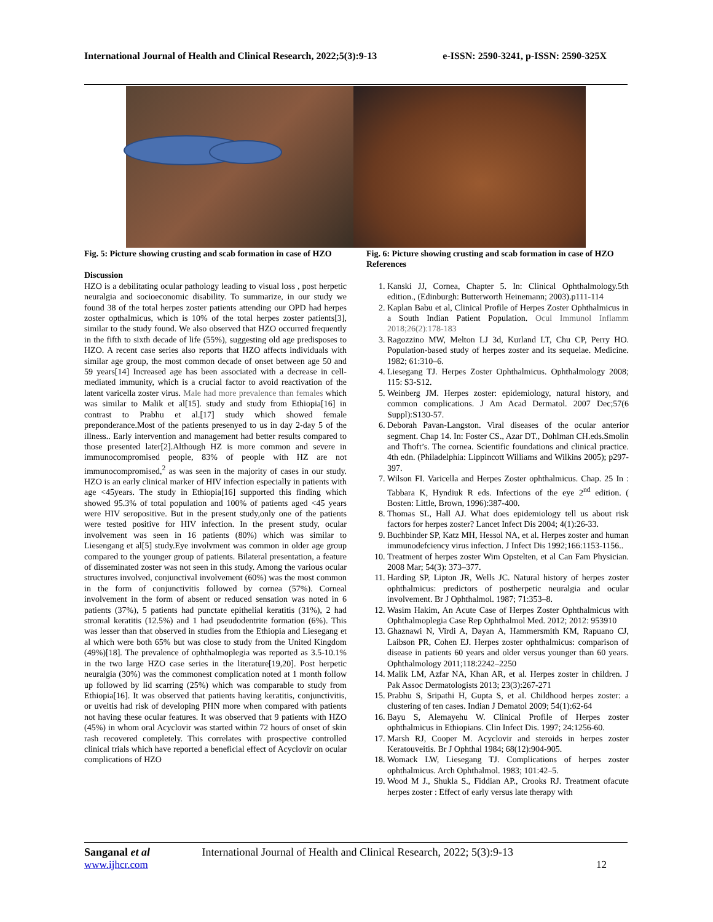International Journal of Health and Clinical Research, 2022;5(3):9-13 e-ISSN: 2590-3241, p-ISSN: 2590-325X
Fig. 5: Picture showing crusting and scab formation in case of HZO
Discussion
HZO is a debilitating ocular pathology leading to visual loss , post herpetic neuralgia and socioeconomic disability. To summarize, in our study we found 38 of the total herpes zoster patients attending our OPD had herpes zoster opthalmicus, which is 10% of the total herpes zoster patients[3], similar to the study found. We also observed that HZO occurred frequently in the fifth to sixth decade of life (55%), suggesting old age predisposes to HZO. A recent case series also reports that HZO affects individuals with similar age group, the most common decade of onset between age 50 and 59 years[14] Increased age has been associated with a decrease in cell-mediated immunity, which is a crucial factor to avoid reactivation of the latent varicella zoster virus. Male had more prevalence than females which was similar to Malik et al[15]. study and study from Ethiopia[16] in contrast to Prabhu et al.[17] study which showed female preponderance.Most of the patients presenyed to us in day 2-day 5 of the illness.. Early intervention and management had better results compared to those presented later[2].Although HZ is more common and severe in immunocompromised people, 83% of people with HZ are not immunocompromised,<sup>2</sup> as was seen in the majority of cases in our study. HZO is an early clinical marker of HIV infection especially in patients with age <45years. The study in Ethiopia[16] supported this finding which showed 95.3% of total population and 100% of patients aged <45 years were HIV seropositive. But in the present study,only one of the patients were tested positive for HIV infection. In the present study, ocular involvement was seen in 16 patients (80%) which was similar to Liesengang et al[5] study.Eye involvment was common in older age group compared to the younger group of patients. Bilateral presentation, a feature of disseminated zoster was not seen in this study. Among the various ocular structures involved, conjunctival involvement (60%) was the most common in the form of conjunctivitis followed by cornea (57%). Corneal involvement in the form of absent or reduced sensation was noted in 6 patients (37%), 5 patients had punctate epithelial keratitis (31%), 2 had stromal keratitis (12.5%) and 1 had pseudodentrite formation (6%). This was lesser than that observed in studies from the Ethiopia and Liesegang et al which were both 65% but was close to study from the United Kingdom (49%)[18]. The prevalence of ophthalmoplegia was reported as 3.5-10.1% in the two large HZO case series in the literature[19,20]. Post herpetic neuralgia (30%) was the commonest complication noted at 1 month follow up followed by lid scarring (25%) which was comparable to study from Ethiopia[16]. It was observed that patients having keratitis, conjunctivitis, or uveitis had risk of developing PHN more when compared with patients not having these ocular features. It was observed that 9 patients with HZO (45%) in whom oral Acyclovir was started within 72 hours of onset of skin rash recovered completely. This correlates with prospective controlled clinical trials which have reported a beneficial effect of Acyclovir on ocular complications of HZO
Fig. 6: Picture showing crusting and scab formation in case of HZO
References
1. Kanski JJ, Cornea, Chapter 5. In: Clinical Ophthalmology.5th edition., (Edinburgh: Butterworth Heinemann; 2003).p111-114
2. Kaplan Babu et al, Clinical Profile of Herpes Zoster Ophthalmicus in a South Indian Patient Population. Ocul Immunol Inflamm 2018;26(2):178-183
3. Ragozzino MW, Melton LJ 3d, Kurland LT, Chu CP, Perry HO. Population-based study of herpes zoster and its sequelae. Medicine. 1982; 61:310–6.
4. Liesegang TJ. Herpes Zoster Ophthalmicus. Ophthalmology 2008; 115: S3-S12.
5. Weinberg JM. Herpes zoster: epidemiology, natural history, and common complications. J Am Acad Dermatol. 2007 Dec;57(6 Suppl):S130-57.
6. Deborah Pavan-Langston. Viral diseases of the ocular anterior segment. Chap 14. In: Foster CS., Azar DT., Dohlman CH.eds.Smolin and Thoft’s. The cornea. Scientific foundations and clinical practice. 4th edn. (Philadelphia: Lippincott Williams and Wilkins 2005); p297-397.
7. Wilson FI. Varicella and Herpes Zoster ophthalmicus. Chap. 25 In : Tabbara K, Hyndiuk R eds. Infections of the eye 2<sup>nd</sup> edition. ( Bosten: Little, Brown, 1996):387-400.
8. Thomas SL, Hall AJ. What does epidemiology tell us about risk factors for herpes zoster? Lancet Infect Dis 2004; 4(1):26-33.
9. Buchbinder SP, Katz MH, Hessol NA, et al. Herpes zoster and human immunodefciency virus infection. J Infect Dis 1992;166:1153-1156..
10. Treatment of herpes zoster Wim Opstelten, et al Can Fam Physician. 2008 Mar; 54(3): 373–377.
11. Harding SP, Lipton JR, Wells JC. Natural history of herpes zoster ophthalmicus: predictors of postherpetic neuralgia and ocular involvement. Br J Ophthalmol. 1987; 71:353–8.
12. Wasim Hakim, An Acute Case of Herpes Zoster Ophthalmicus with Ophthalmoplegia Case Rep Ophthalmol Med. 2012; 2012: 953910
13. Ghaznawi N, Virdi A, Dayan A, Hammersmith KM, Rapuano CJ, Laibson PR, Cohen EJ. Herpes zoster ophthalmicus: comparison of disease in patients 60 years and older versus younger than 60 years. Ophthalmology 2011;118:2242–2250
14. Malik LM, Azfar NA, Khan AR, et al. Herpes zoster in children. J Pak Assoc Dermatologists 2013; 23(3):267-271
15. Prabhu S, Sripathi H, Gupta S, et al. Childhood herpes zoster: a clustering of ten cases. Indian J Dematol 2009; 54(1):62-64
16. Bayu S, Alemayehu W. Clinical Profile of Herpes zoster ophthalmicus in Ethiopians. Clin Infect Dis. 1997; 24:1256-60.
17. Marsh RJ, Cooper M. Acyclovir and steroids in herpes zoster Keratouveitis. Br J Ophthal 1984; 68(12):904-905.
18. Womack LW, Liesegang TJ. Complications of herpes zoster ophthalmicus. Arch Ophthalmol. 1983; 101:42–5.
19. Wood M J., Shukla S., Fiddian AP., Crooks RJ. Treatment ofacute herpes zoster : Effect of early versus late therapy with
Sanganal et al International Journal of Health and Clinical Research, 2022; 5(3):9-13
www.ijhcr.com 12